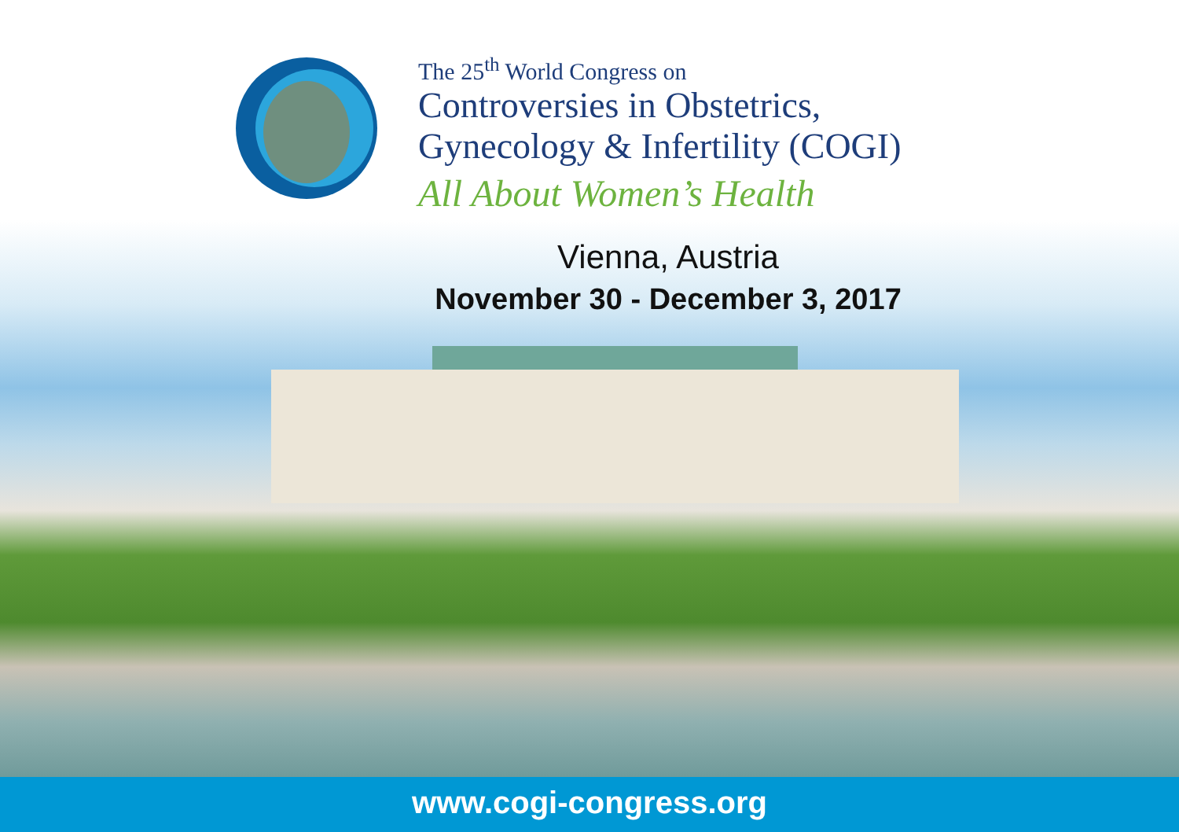The 25<sup>th</sup> World Congress on
Controversies in Obstetrics,
Gynecology & Infertility (COGI)
All About Women’s Health
Vienna, Austria
November 30 - December 3, 2017
www.cogi-congress.org